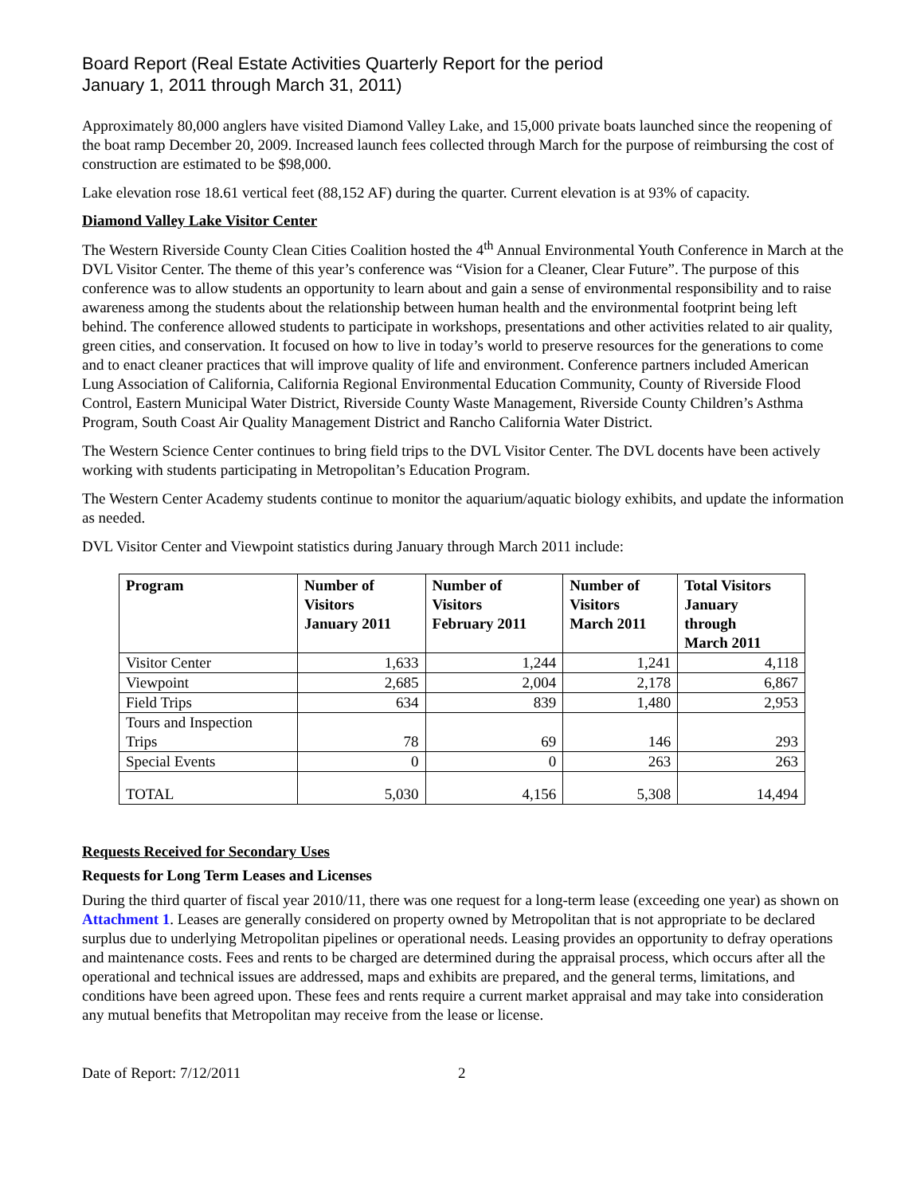Board Report (Real Estate Activities Quarterly Report for the period
January 1, 2011 through March 31, 2011)
Approximately 80,000 anglers have visited Diamond Valley Lake, and 15,000 private boats launched since the reopening of the boat ramp December 20, 2009. Increased launch fees collected through March for the purpose of reimbursing the cost of construction are estimated to be $98,000.
Lake elevation rose 18.61 vertical feet (88,152 AF) during the quarter. Current elevation is at 93% of capacity.
Diamond Valley Lake Visitor Center
The Western Riverside County Clean Cities Coalition hosted the 4<sup>th</sup> Annual Environmental Youth Conference in March at the DVL Visitor Center. The theme of this year’s conference was “Vision for a Cleaner, Clear Future”. The purpose of this conference was to allow students an opportunity to learn about and gain a sense of environmental responsibility and to raise awareness among the students about the relationship between human health and the environmental footprint being left behind. The conference allowed students to participate in workshops, presentations and other activities related to air quality, green cities, and conservation. It focused on how to live in today’s world to preserve resources for the generations to come and to enact cleaner practices that will improve quality of life and environment. Conference partners included American Lung Association of California, California Regional Environmental Education Community, County of Riverside Flood Control, Eastern Municipal Water District, Riverside County Waste Management, Riverside County Children’s Asthma Program, South Coast Air Quality Management District and Rancho California Water District.
The Western Science Center continues to bring field trips to the DVL Visitor Center. The DVL docents have been actively working with students participating in Metropolitan’s Education Program.
The Western Center Academy students continue to monitor the aquarium/aquatic biology exhibits, and update the information as needed.
DVL Visitor Center and Viewpoint statistics during January through March 2011 include:
| Program | Number of Visitors January 2011 | Number of Visitors February 2011 | Number of Visitors March 2011 | Total Visitors January through March 2011 |
| --- | --- | --- | --- | --- |
| Visitor Center | 1,633 | 1,244 | 1,241 | 4,118 |
| Viewpoint | 2,685 | 2,004 | 2,178 | 6,867 |
| Field Trips | 634 | 839 | 1,480 | 2,953 |
| Tours and Inspection Trips | 78 | 69 | 146 | 293 |
| Special Events | 0 | 0 | 263 | 263 |
| TOTAL | 5,030 | 4,156 | 5,308 | 14,494 |
Requests Received for Secondary Uses
Requests for Long Term Leases and Licenses
During the third quarter of fiscal year 2010/11, there was one request for a long-term lease (exceeding one year) as shown on Attachment 1. Leases are generally considered on property owned by Metropolitan that is not appropriate to be declared surplus due to underlying Metropolitan pipelines or operational needs. Leasing provides an opportunity to defray operations and maintenance costs. Fees and rents to be charged are determined during the appraisal process, which occurs after all the operational and technical issues are addressed, maps and exhibits are prepared, and the general terms, limitations, and conditions have been agreed upon. These fees and rents require a current market appraisal and may take into consideration any mutual benefits that Metropolitan may receive from the lease or license.
Date of Report: 7/12/2011 2